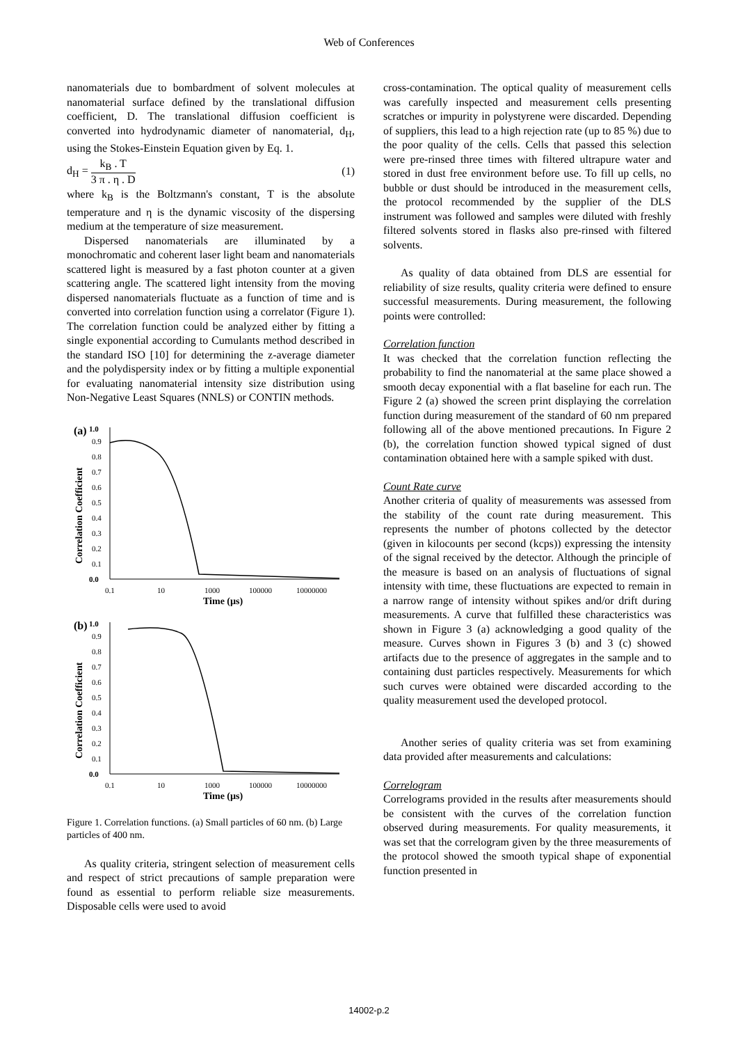Web of Conferences
nanomaterials due to bombardment of solvent molecules at nanomaterial surface defined by the translational diffusion coefficient, D. The translational diffusion coefficient is converted into hydrodynamic diameter of nanomaterial, d<sub>H</sub>, using the Stokes-Einstein Equation given by Eq. 1.
d<sub>H</sub> = k<sub>B</sub> . T 3 π . η . D (1)
where k<sub>B</sub> is the Boltzmann's constant, T is the absolute temperature and η is the dynamic viscosity of the dispersing medium at the temperature of size measurement.
Dispersed nanomaterials are illuminated by a monochromatic and coherent laser light beam and nanomaterials scattered light is measured by a fast photon counter at a given scattering angle. The scattered light intensity from the moving dispersed nanomaterials fluctuate as a function of time and is converted into correlation function using a correlator (Figure 1). The correlation function could be analyzed either by fitting a single exponential according to Cumulants method described in the standard ISO [10] for determining the z-average diameter and the polydispersity index or by fitting a multiple exponential for evaluating nanomaterial intensity size distribution using Non-Negative Least Squares (NNLS) or CONTIN methods.
(a)
1.0
0.9
0.8
0.7
0.6
0.5
0.4
0.3
0.2
0.1
0.0
0.1
10
1000
100000
10000000
Time (µs)
Correlation Coefficient
(b)
1.0
0.9
0.8
0.7
0.6
0.5
0.4
0.3
0.2
0.1
0.0
0.1
10
1000
100000
10000000
Time (µs)
Correlation Coefficient
Figure 1. Correlation functions. (a) Small particles of 60 nm. (b) Large particles of 400 nm.
As quality criteria, stringent selection of measurement cells and respect of strict precautions of sample preparation were found as essential to perform reliable size measurements. Disposable cells were used to avoid
cross-contamination. The optical quality of measurement cells was carefully inspected and measurement cells presenting scratches or impurity in polystyrene were discarded. Depending of suppliers, this lead to a high rejection rate (up to 85 %) due to the poor quality of the cells. Cells that passed this selection were pre-rinsed three times with filtered ultrapure water and stored in dust free environment before use. To fill up cells, no bubble or dust should be introduced in the measurement cells, the protocol recommended by the supplier of the DLS instrument was followed and samples were diluted with freshly filtered solvents stored in flasks also pre-rinsed with filtered solvents.
As quality of data obtained from DLS are essential for reliability of size results, quality criteria were defined to ensure successful measurements. During measurement, the following points were controlled:
Correlation function
It was checked that the correlation function reflecting the probability to find the nanomaterial at the same place showed a smooth decay exponential with a flat baseline for each run. The Figure 2 (a) showed the screen print displaying the correlation function during measurement of the standard of 60 nm prepared following all of the above mentioned precautions. In Figure 2 (b), the correlation function showed typical signed of dust contamination obtained here with a sample spiked with dust.
Count Rate curve
Another criteria of quality of measurements was assessed from the stability of the count rate during measurement. This represents the number of photons collected by the detector (given in kilocounts per second (kcps)) expressing the intensity of the signal received by the detector. Although the principle of the measure is based on an analysis of fluctuations of signal intensity with time, these fluctuations are expected to remain in a narrow range of intensity without spikes and/or drift during measurements. A curve that fulfilled these characteristics was shown in Figure 3 (a) acknowledging a good quality of the measure. Curves shown in Figures 3 (b) and 3 (c) showed artifacts due to the presence of aggregates in the sample and to containing dust particles respectively. Measurements for which such curves were obtained were discarded according to the quality measurement used the developed protocol.
Another series of quality criteria was set from examining data provided after measurements and calculations:
Correlogram
Correlograms provided in the results after measurements should be consistent with the curves of the correlation function observed during measurements. For quality measurements, it was set that the correlogram given by the three measurements of the protocol showed the smooth typical shape of exponential function presented in
14002-p.2